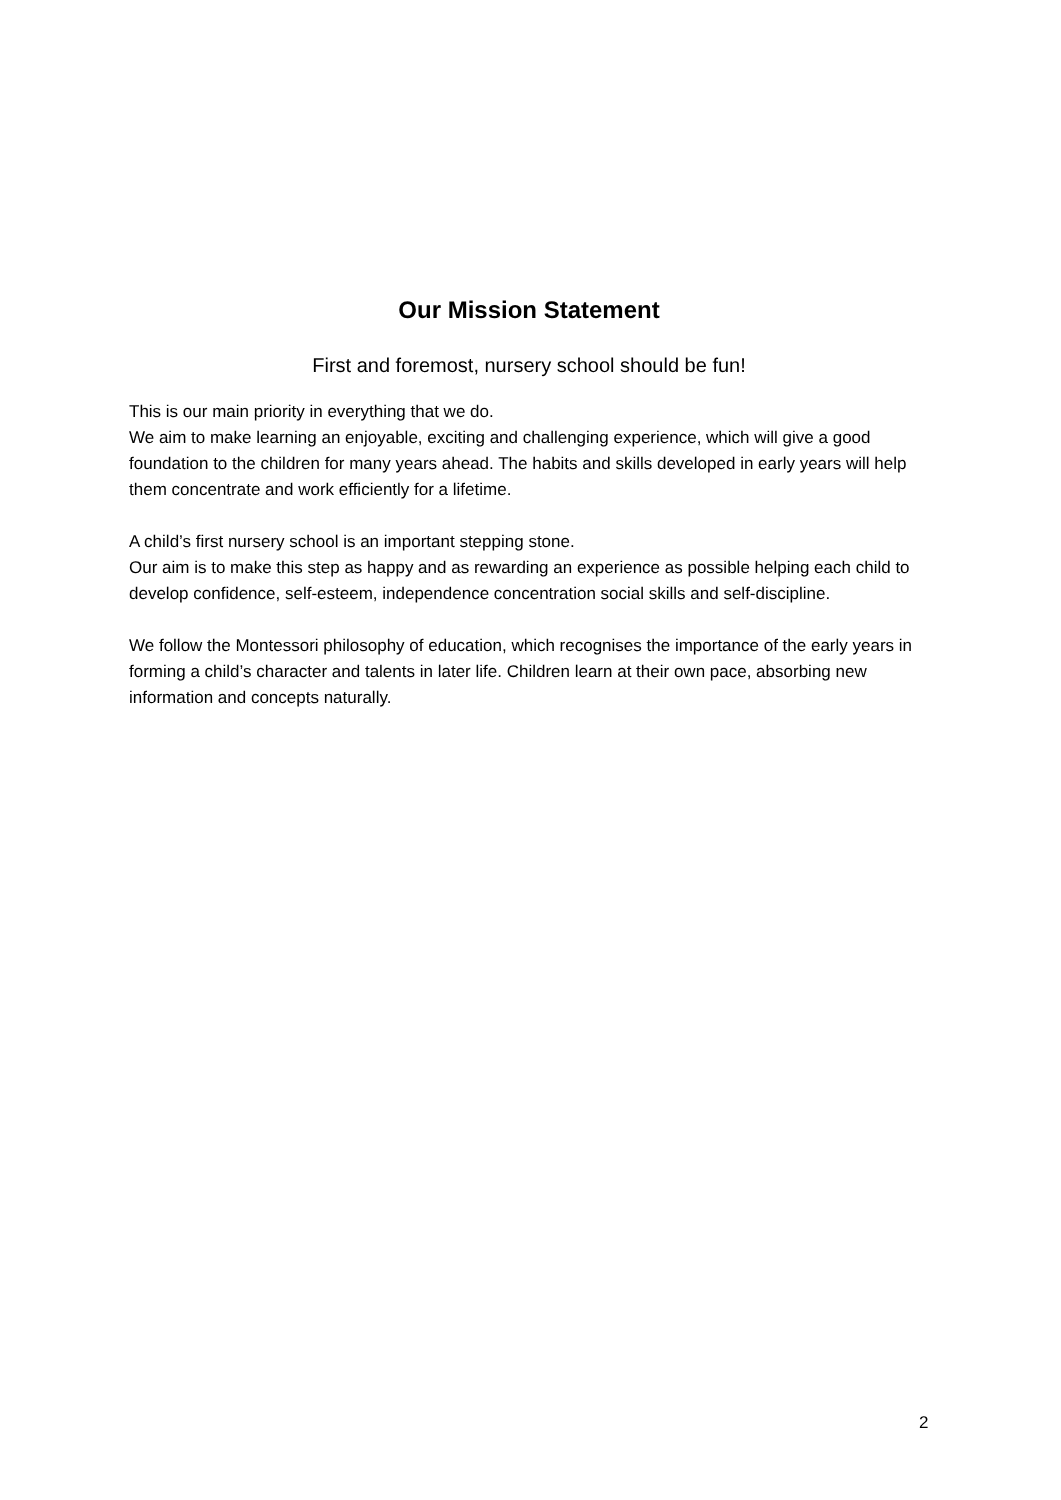Our Mission Statement
First and foremost, nursery school should be fun!
This is our main priority in everything that we do.
We aim to make learning an enjoyable, exciting and challenging experience, which will give a good foundation to the children for many years ahead. The habits and skills developed in early years will help them concentrate and work efficiently for a lifetime.
A child’s first nursery school is an important stepping stone.
Our aim is to make this step as happy and as rewarding an experience as possible helping each child to develop confidence, self-esteem, independence concentration social skills and self-discipline.
We follow the Montessori philosophy of education, which recognises the importance of the early years in forming a child’s character and talents in later life. Children learn at their own pace, absorbing new information and concepts naturally.
2